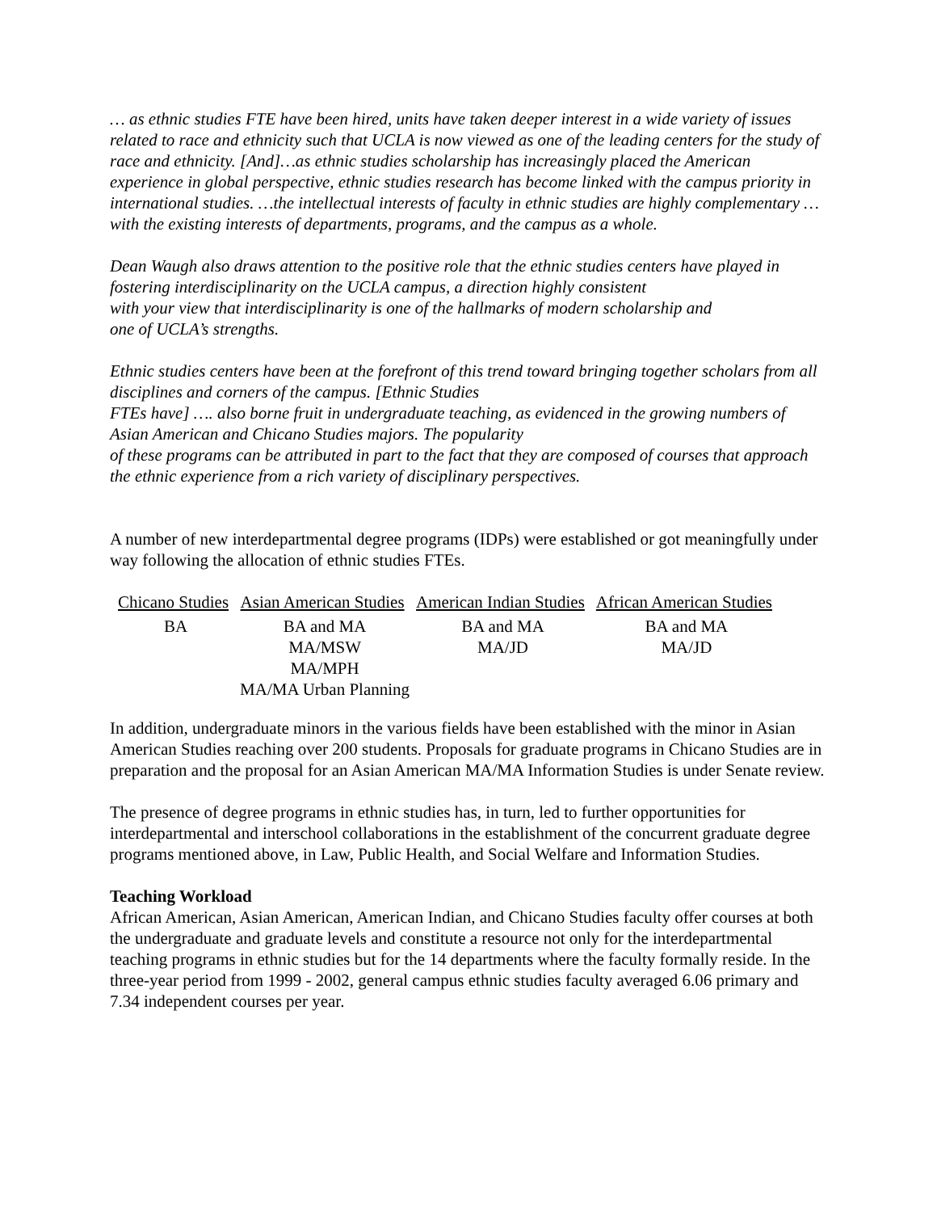… as ethnic studies FTE have been hired, units have taken deeper interest in a wide variety of issues related to race and ethnicity such that UCLA is now viewed as one of the leading centers for the study of race and ethnicity. [And]…as ethnic studies scholarship has increasingly placed the American experience in global perspective, ethnic studies research has become linked with the campus priority in international studies. …the intellectual interests of faculty in ethnic studies are highly complementary … with the existing interests of departments, programs, and the campus as a whole.
Dean Waugh also draws attention to the positive role that the ethnic studies centers have played in fostering interdisciplinarity on the UCLA campus, a direction highly consistent
with your view that interdisciplinarity is one of the hallmarks of modern scholarship and
one of UCLA’s strengths.
Ethnic studies centers have been at the forefront of this trend toward bringing together scholars from all disciplines and corners of the campus. [Ethnic Studies
FTEs have] …. also borne fruit in undergraduate teaching, as evidenced in the growing numbers of Asian American and Chicano Studies majors. The popularity
of these programs can be attributed in part to the fact that they are composed of courses that approach the ethnic experience from a rich variety of disciplinary perspectives.
A number of new interdepartmental degree programs (IDPs) were established or got meaningfully under way following the allocation of ethnic studies FTEs.
| Chicano Studies | Asian American Studies | American Indian Studies | African American Studies |
| --- | --- | --- | --- |
| BA | BA and MA MA/MSW MA/MPH MA/MA Urban Planning | BA and MA MA/JD | BA and MA MA/JD |
In addition, undergraduate minors in the various fields have been established with the minor in Asian American Studies reaching over 200 students. Proposals for graduate programs in Chicano Studies are in preparation and the proposal for an Asian American MA/MA Information Studies is under Senate review.
The presence of degree programs in ethnic studies has, in turn, led to further opportunities for interdepartmental and interschool collaborations in the establishment of the concurrent graduate degree programs mentioned above, in Law, Public Health, and Social Welfare and Information Studies.
Teaching Workload
African American, Asian American, American Indian, and Chicano Studies faculty offer courses at both the undergraduate and graduate levels and constitute a resource not only for the interdepartmental teaching programs in ethnic studies but for the 14 departments where the faculty formally reside. In the three-year period from 1999 - 2002, general campus ethnic studies faculty averaged 6.06 primary and 7.34 independent courses per year.